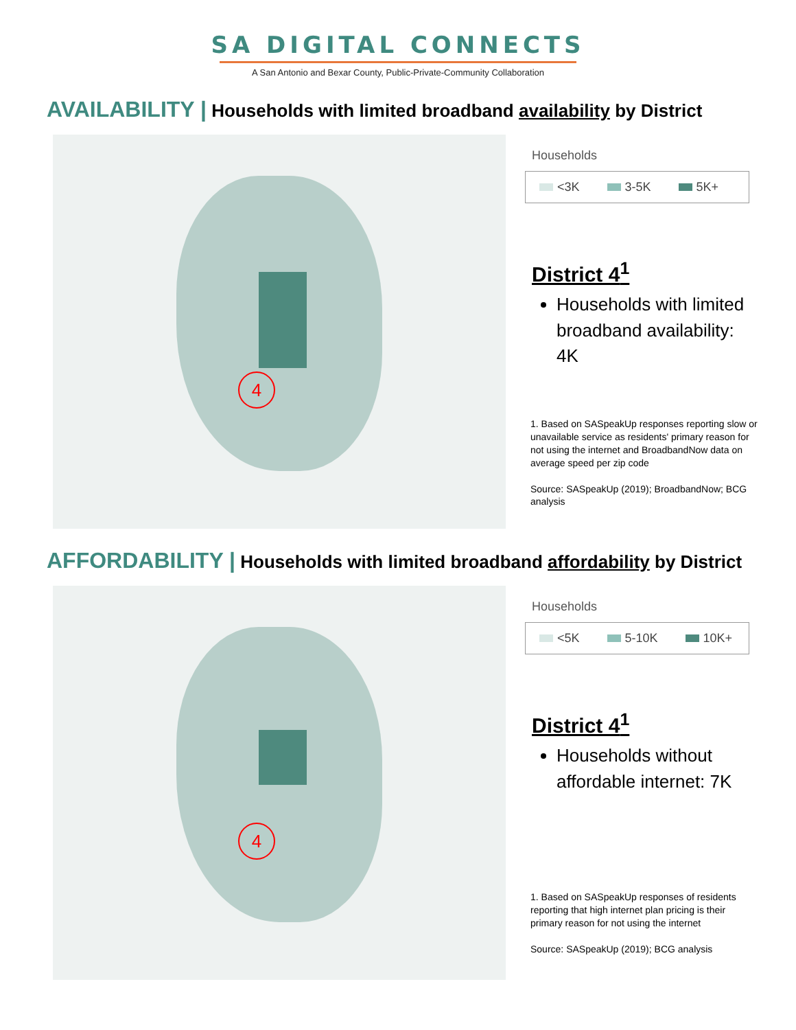SA DIGITAL CONNECTS
A San Antonio and Bexar County, Public-Private-Community Collaboration
AVAILABILITY | Households with limited broadband availability by District
4
Households
<3K 3-5K 5K+
District 4<sup>1</sup>
Households with limited broadband availability: 4K
1. Based on SASpeakUp responses reporting slow or unavailable service as residents' primary reason for not using the internet and BroadbandNow data on average speed per zip code
Source: SASpeakUp (2019); BroadbandNow; BCG analysis
AFFORDABILITY | Households with limited broadband affordability by District
4
Households
<5K 5-10K 10K+
District 4<sup>1</sup>
Households without affordable internet: 7K
1. Based on SASpeakUp responses of residents reporting that high internet plan pricing is their primary reason for not using the internet
Source: SASpeakUp (2019); BCG analysis